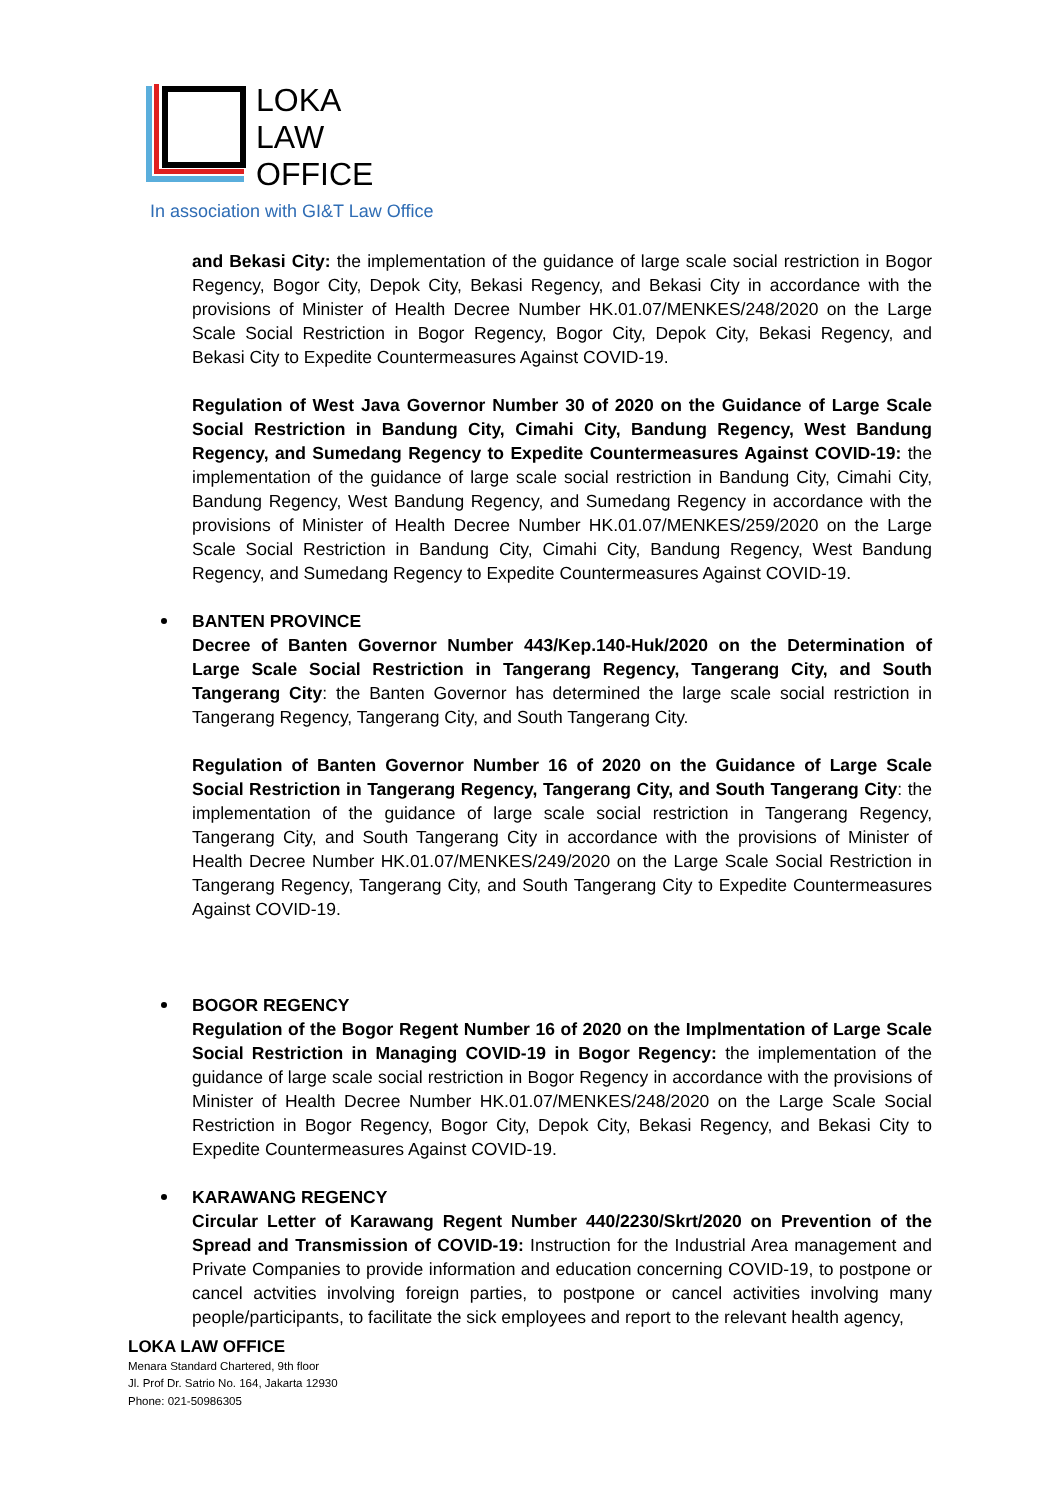LOKA
LAW
OFFICE
In association with GI&T Law Office
and Bekasi City: the implementation of the guidance of large scale social restriction in Bogor Regency, Bogor City, Depok City, Bekasi Regency, and Bekasi City in accordance with the provisions of Minister of Health Decree Number HK.01.07/MENKES/248/2020 on the Large Scale Social Restriction in Bogor Regency, Bogor City, Depok City, Bekasi Regency, and Bekasi City to Expedite Countermeasures Against COVID-19.
Regulation of West Java Governor Number 30 of 2020 on the Guidance of Large Scale Social Restriction in Bandung City, Cimahi City, Bandung Regency, West Bandung Regency, and Sumedang Regency to Expedite Countermeasures Against COVID-19: the implementation of the guidance of large scale social restriction in Bandung City, Cimahi City, Bandung Regency, West Bandung Regency, and Sumedang Regency in accordance with the provisions of Minister of Health Decree Number HK.01.07/MENKES/259/2020 on the Large Scale Social Restriction in Bandung City, Cimahi City, Bandung Regency, West Bandung Regency, and Sumedang Regency to Expedite Countermeasures Against COVID-19.
BANTEN PROVINCE
Decree of Banten Governor Number 443/Kep.140-Huk/2020 on the Determination of Large Scale Social Restriction in Tangerang Regency, Tangerang City, and South Tangerang City: the Banten Governor has determined the large scale social restriction in Tangerang Regency, Tangerang City, and South Tangerang City.
Regulation of Banten Governor Number 16 of 2020 on the Guidance of Large Scale Social Restriction in Tangerang Regency, Tangerang City, and South Tangerang City: the implementation of the guidance of large scale social restriction in Tangerang Regency, Tangerang City, and South Tangerang City in accordance with the provisions of Minister of Health Decree Number HK.01.07/MENKES/249/2020 on the Large Scale Social Restriction in Tangerang Regency, Tangerang City, and South Tangerang City to Expedite Countermeasures Against COVID-19.
BOGOR REGENCY
Regulation of the Bogor Regent Number 16 of 2020 on the Implmentation of Large Scale Social Restriction in Managing COVID-19 in Bogor Regency: the implementation of the guidance of large scale social restriction in Bogor Regency in accordance with the provisions of Minister of Health Decree Number HK.01.07/MENKES/248/2020 on the Large Scale Social Restriction in Bogor Regency, Bogor City, Depok City, Bekasi Regency, and Bekasi City to Expedite Countermeasures Against COVID-19.
KARAWANG REGENCY
Circular Letter of Karawang Regent Number 440/2230/Skrt/2020 on Prevention of the Spread and Transmission of COVID-19: Instruction for the Industrial Area management and Private Companies to provide information and education concerning COVID-19, to postpone or cancel actvities involving foreign parties, to postpone or cancel activities involving many people/participants, to facilitate the sick employees and report to the relevant health agency,
LOKA LAW OFFICE
Menara Standard Chartered, 9th floor
Jl. Prof Dr. Satrio No. 164, Jakarta 12930
Phone: 021-50986305